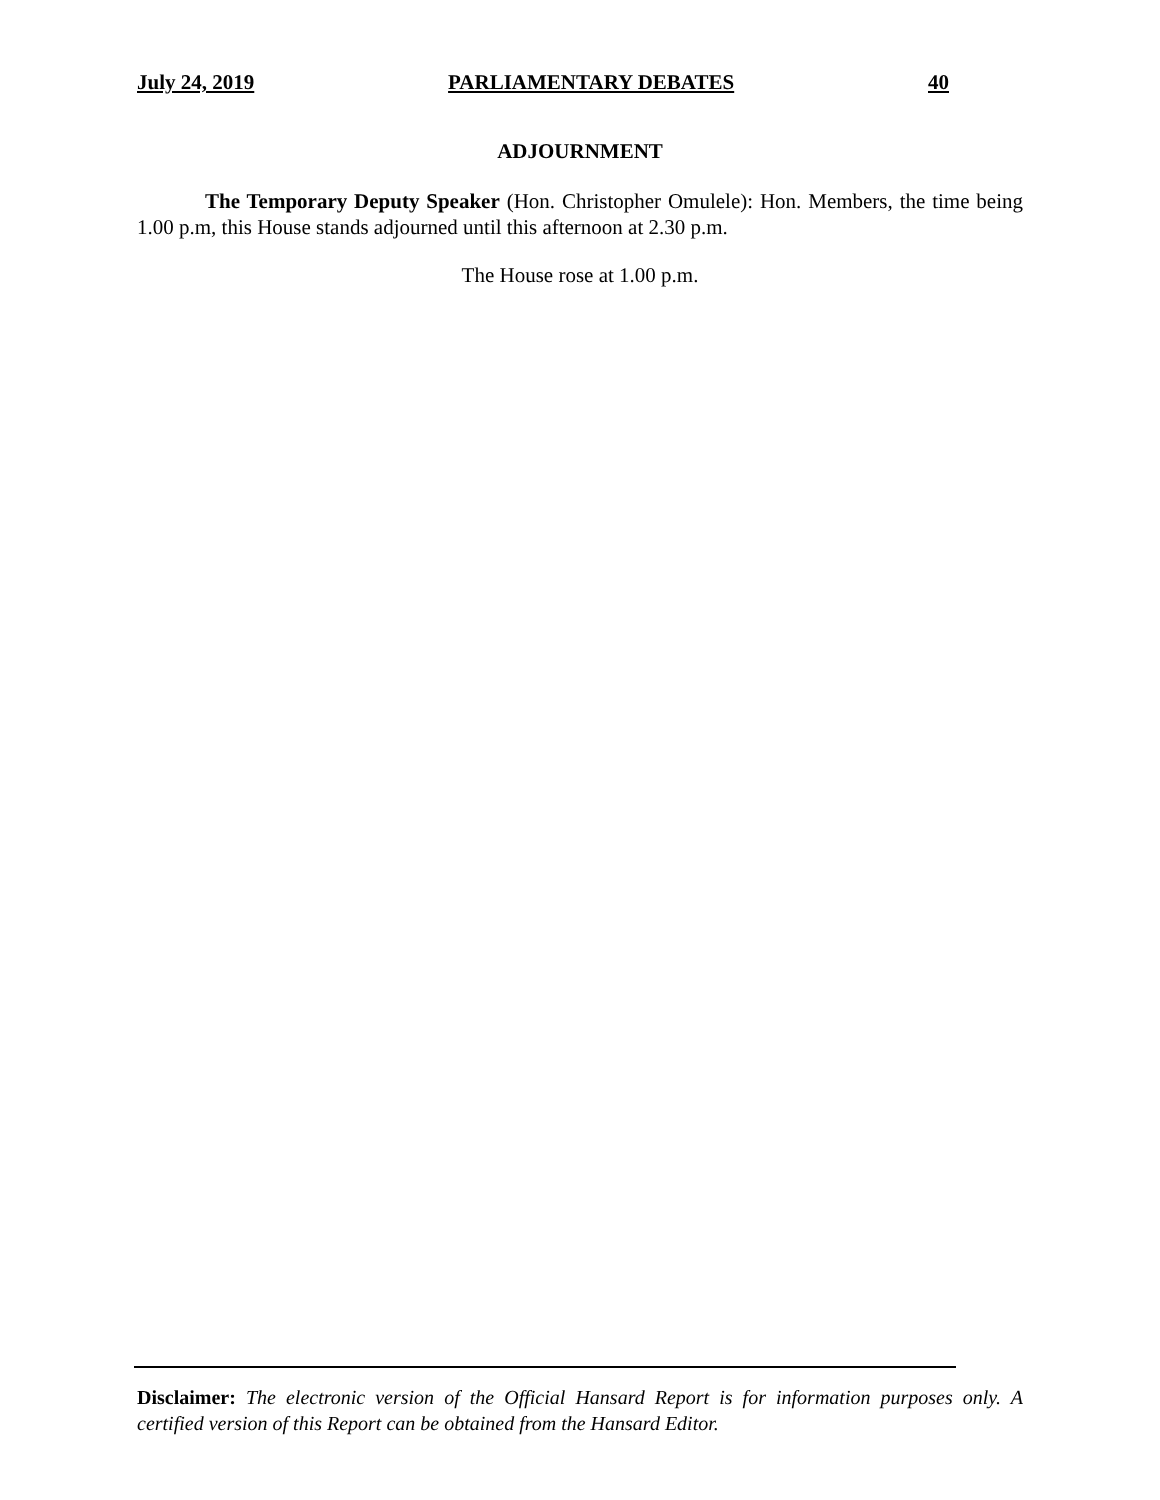July 24, 2019 PARLIAMENTARY DEBATES 40
ADJOURNMENT
The Temporary Deputy Speaker (Hon. Christopher Omulele): Hon. Members, the time being 1.00 p.m, this House stands adjourned until this afternoon at 2.30 p.m.
The House rose at 1.00 p.m.
Disclaimer: The electronic version of the Official Hansard Report is for information purposes only. A certified version of this Report can be obtained from the Hansard Editor.